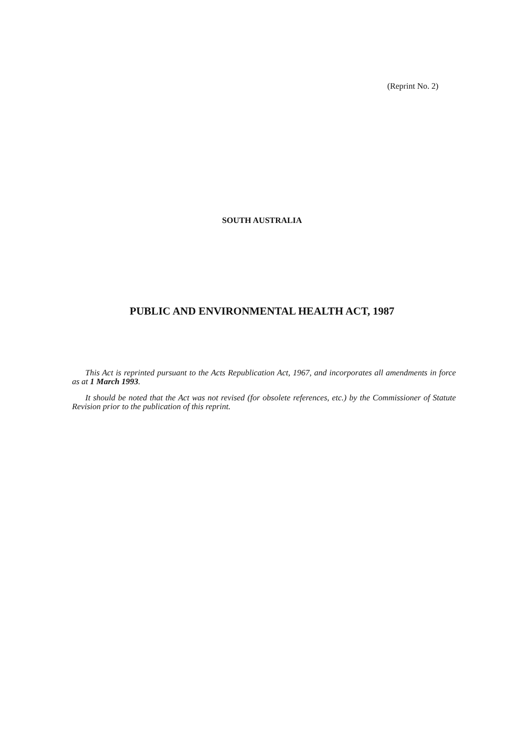(Reprint No. 2)
SOUTH AUSTRALIA
PUBLIC AND ENVIRONMENTAL HEALTH ACT, 1987
This Act is reprinted pursuant to the Acts Republication Act, 1967, and incorporates all amendments in force as at 1 March 1993.
It should be noted that the Act was not revised (for obsolete references, etc.) by the Commissioner of Statute Revision prior to the publication of this reprint.